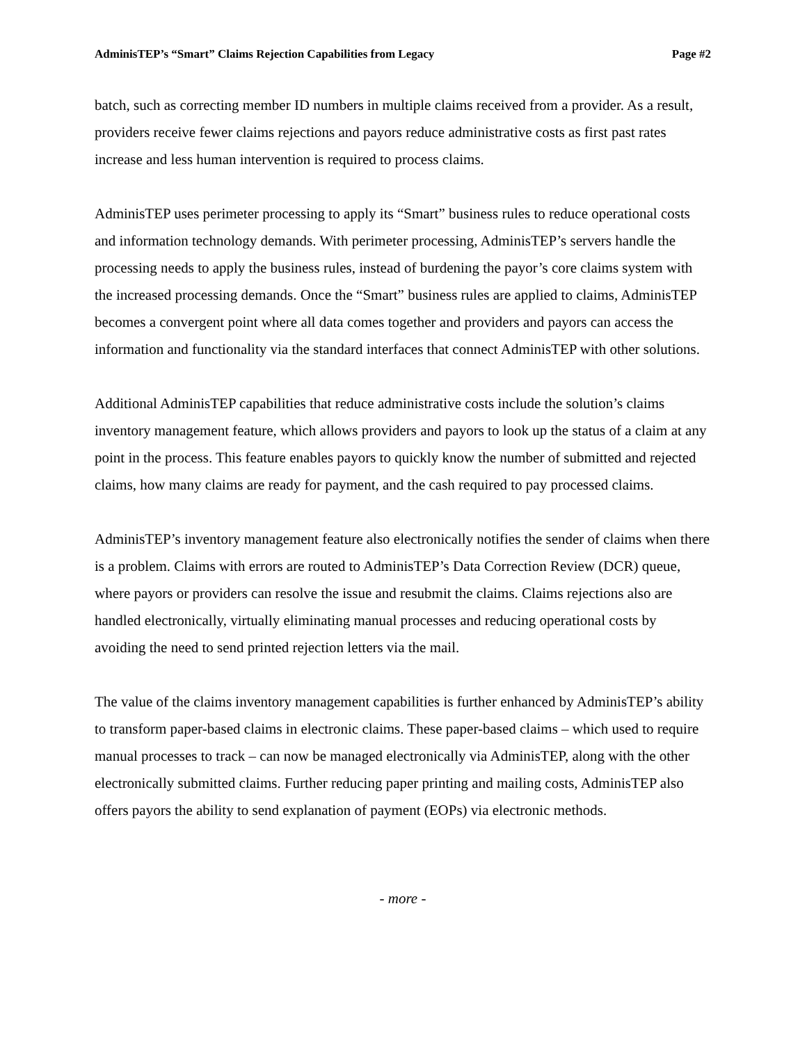AdminisTEP’s “Smart” Claims Rejection Capabilities from Legacy Page #2
batch, such as correcting member ID numbers in multiple claims received from a provider. As a result, providers receive fewer claims rejections and payors reduce administrative costs as first past rates increase and less human intervention is required to process claims.
AdminisTEP uses perimeter processing to apply its “Smart” business rules to reduce operational costs and information technology demands. With perimeter processing, AdminisTEP’s servers handle the processing needs to apply the business rules, instead of burdening the payor’s core claims system with the increased processing demands. Once the “Smart” business rules are applied to claims, AdminisTEP becomes a convergent point where all data comes together and providers and payors can access the information and functionality via the standard interfaces that connect AdminisTEP with other solutions.
Additional AdminisTEP capabilities that reduce administrative costs include the solution’s claims inventory management feature, which allows providers and payors to look up the status of a claim at any point in the process. This feature enables payors to quickly know the number of submitted and rejected claims, how many claims are ready for payment, and the cash required to pay processed claims.
AdminisTEP’s inventory management feature also electronically notifies the sender of claims when there is a problem. Claims with errors are routed to AdminisTEP’s Data Correction Review (DCR) queue, where payors or providers can resolve the issue and resubmit the claims. Claims rejections also are handled electronically, virtually eliminating manual processes and reducing operational costs by avoiding the need to send printed rejection letters via the mail.
The value of the claims inventory management capabilities is further enhanced by AdminisTEP’s ability to transform paper-based claims in electronic claims. These paper-based claims – which used to require manual processes to track – can now be managed electronically via AdminisTEP, along with the other electronically submitted claims. Further reducing paper printing and mailing costs, AdminisTEP also offers payors the ability to send explanation of payment (EOPs) via electronic methods.
- more -